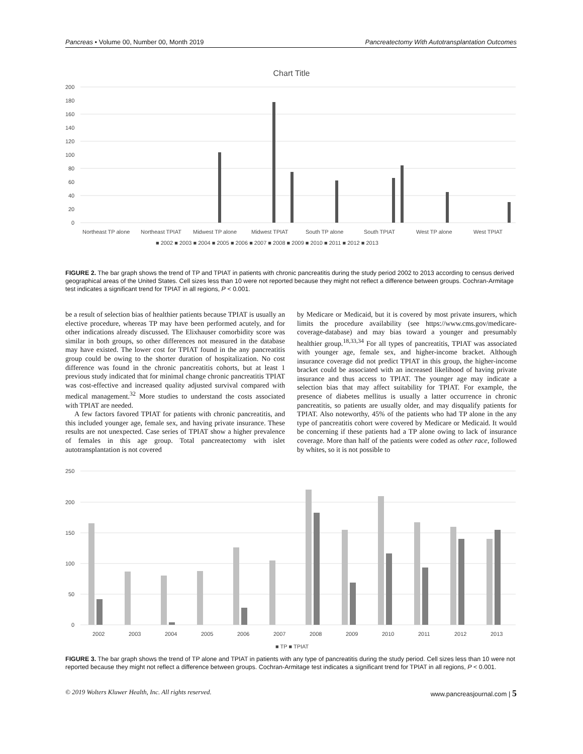Pancreas • Volume 00, Number 00, Month 2019 Pancreatectomy With Autotransplantation Outcomes
Chart Title
200
180
160
140
120
100
80
60
40
20
0
Northeast TP alone
Northeast TPIAT
Midwest TP alone
Midwest TPIAT
South TP alone
South TPIAT
West TP alone
West TPIAT
■ 2002 ■ 2003 ■ 2004 ■ 2005 ■ 2006 ■ 2007 ■ 2008 ■ 2009 ■ 2010 ■ 2011 ■ 2012 ■ 2013
FIGURE 2. The bar graph shows the trend of TP and TPIAT in patients with chronic pancreatitis during the study period 2002 to 2013 according to census derived geographical areas of the United States. Cell sizes less than 10 were not reported because they might not reflect a difference between groups. Cochran-Armitage test indicates a significant trend for TPIAT in all regions, P < 0.001.
be a result of selection bias of healthier patients because TPIAT is usually an elective procedure, whereas TP may have been performed acutely, and for other indications already discussed. The Elixhauser comorbidity score was similar in both groups, so other differences not measured in the database may have existed. The lower cost for TPIAT found in the any pancreatitis group could be owing to the shorter duration of hospitalization. No cost difference was found in the chronic pancreatitis cohorts, but at least 1 previous study indicated that for minimal change chronic pancreatitis TPIAT was cost-effective and increased quality adjusted survival compared with medical management.<sup>32</sup> More studies to understand the costs associated with TPIAT are needed.
A few factors favored TPIAT for patients with chronic pancreatitis, and this included younger age, female sex, and having private insurance. These results are not unexpected. Case series of TPIAT show a higher prevalence of females in this age group. Total pancreatectomy with islet autotransplantation is not covered
by Medicare or Medicaid, but it is covered by most private insurers, which limits the procedure availability (see https://www.cms.gov/medicare-coverage-database) and may bias toward a younger and presumably healthier group.<sup>18,33,34</sup> For all types of pancreatitis, TPIAT was associated with younger age, female sex, and higher-income bracket. Although insurance coverage did not predict TPIAT in this group, the higher-income bracket could be associated with an increased likelihood of having private insurance and thus access to TPIAT. The younger age may indicate a selection bias that may affect suitability for TPIAT. For example, the presence of diabetes mellitus is usually a latter occurrence in chronic pancreatitis, so patients are usually older, and may disqualify patients for TPIAT. Also noteworthy, 45% of the patients who had TP alone in the any type of pancreatitis cohort were covered by Medicare or Medicaid. It would be concerning if these patients had a TP alone owing to lack of insurance coverage. More than half of the patients were coded as other race, followed by whites, so it is not possible to
250
200
150
100
50
0
2002
2003
2004
2005
2006
2007
2008
2009
2010
2011
2012
2013
■ TP ■ TPIAT
FIGURE 3. The bar graph shows the trend of TP alone and TPIAT in patients with any type of pancreatitis during the study period. Cell sizes less than 10 were not reported because they might not reflect a difference between groups. Cochran-Armitage test indicates a significant trend for TPIAT in all regions, P < 0.001.
© 2019 Wolters Kluwer Health, Inc. All rights reserved. www.pancreasjournal.com | 5